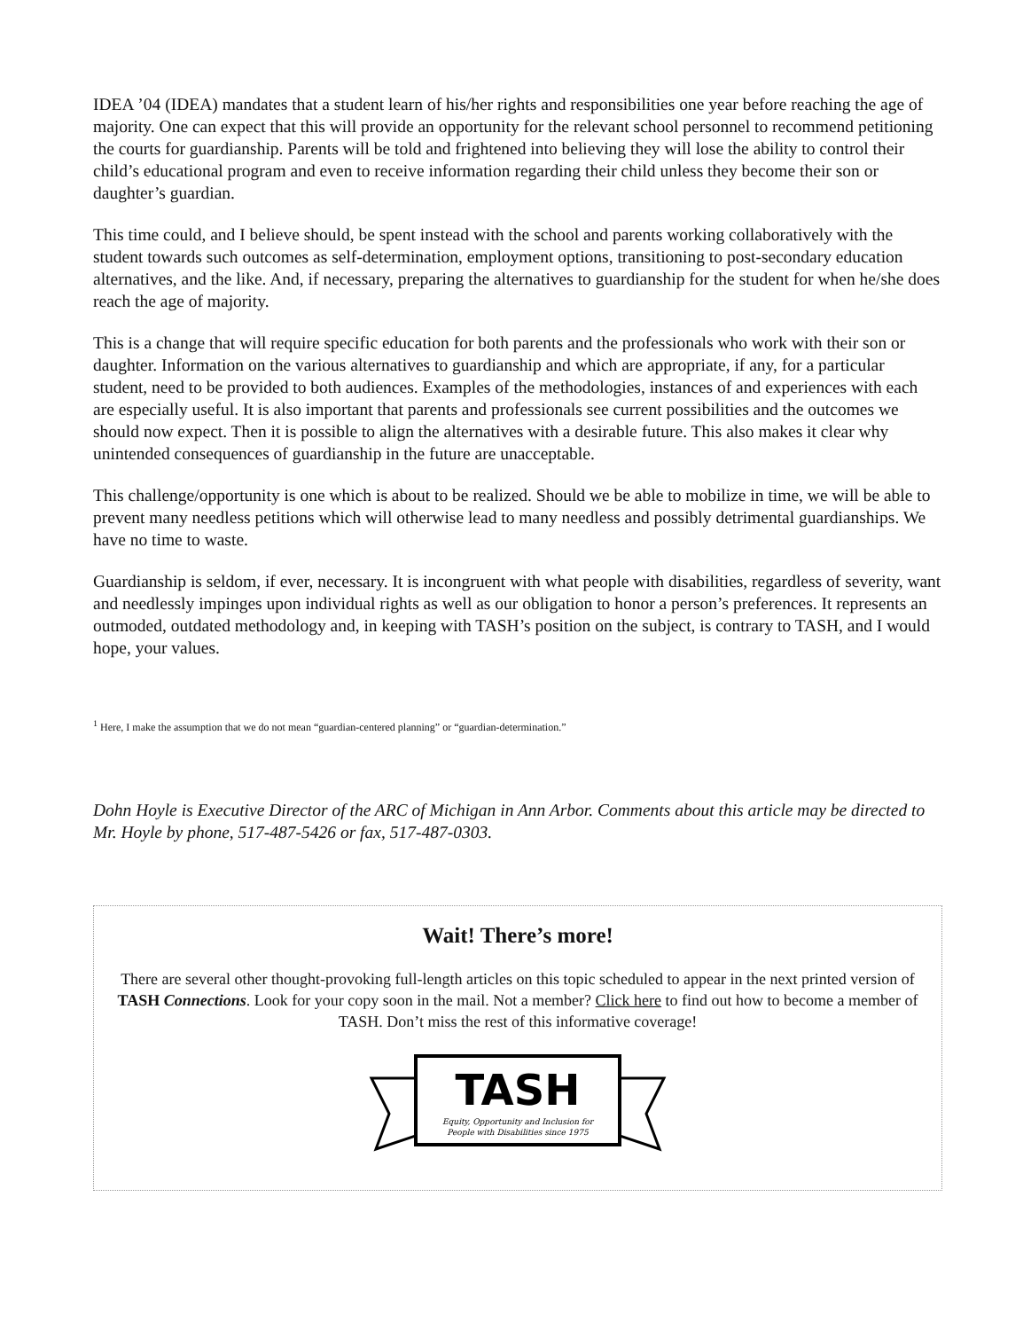IDEA ’04 (IDEA) mandates that a student learn of his/her rights and responsibilities one year before reaching the age of majority. One can expect that this will provide an opportunity for the relevant school personnel to recommend petitioning the courts for guardianship. Parents will be told and frightened into believing they will lose the ability to control their child’s educational program and even to receive information regarding their child unless they become their son or daughter’s guardian.
This time could, and I believe should, be spent instead with the school and parents working collaboratively with the student towards such outcomes as self-determination, employment options, transitioning to post-secondary education alternatives, and the like. And, if necessary, preparing the alternatives to guardianship for the student for when he/she does reach the age of majority.
This is a change that will require specific education for both parents and the professionals who work with their son or daughter. Information on the various alternatives to guardianship and which are appropriate, if any, for a particular student, need to be provided to both audiences. Examples of the methodologies, instances of and experiences with each are especially useful. It is also important that parents and professionals see current possibilities and the outcomes we should now expect. Then it is possible to align the alternatives with a desirable future. This also makes it clear why unintended consequences of guardianship in the future are unacceptable.
This challenge/opportunity is one which is about to be realized. Should we be able to mobilize in time, we will be able to prevent many needless petitions which will otherwise lead to many needless and possibly detrimental guardianships. We have no time to waste.
Guardianship is seldom, if ever, necessary. It is incongruent with what people with disabilities, regardless of severity, want and needlessly impinges upon individual rights as well as our obligation to honor a person’s preferences. It represents an outmoded, outdated methodology and, in keeping with TASH’s position on the subject, is contrary to TASH, and I would hope, your values.
<sup>1</sup> Here, I make the assumption that we do not mean “guardian-centered planning” or “guardian-determination.”
Dohn Hoyle is Executive Director of the ARC of Michigan in Ann Arbor. Comments about this article may be directed to Mr. Hoyle by phone, 517-487-5426 or fax, 517-487-0303.
Wait! There’s more!
There are several other thought-provoking full-length articles on this topic scheduled to appear in the next printed version of TASH Connections. Look for your copy soon in the mail. Not a member? Click here to find out how to become a member of TASH. Don’t miss the rest of this informative coverage!
TASH
Equity, Opportunity and Inclusion for
People with Disabilities since 1975